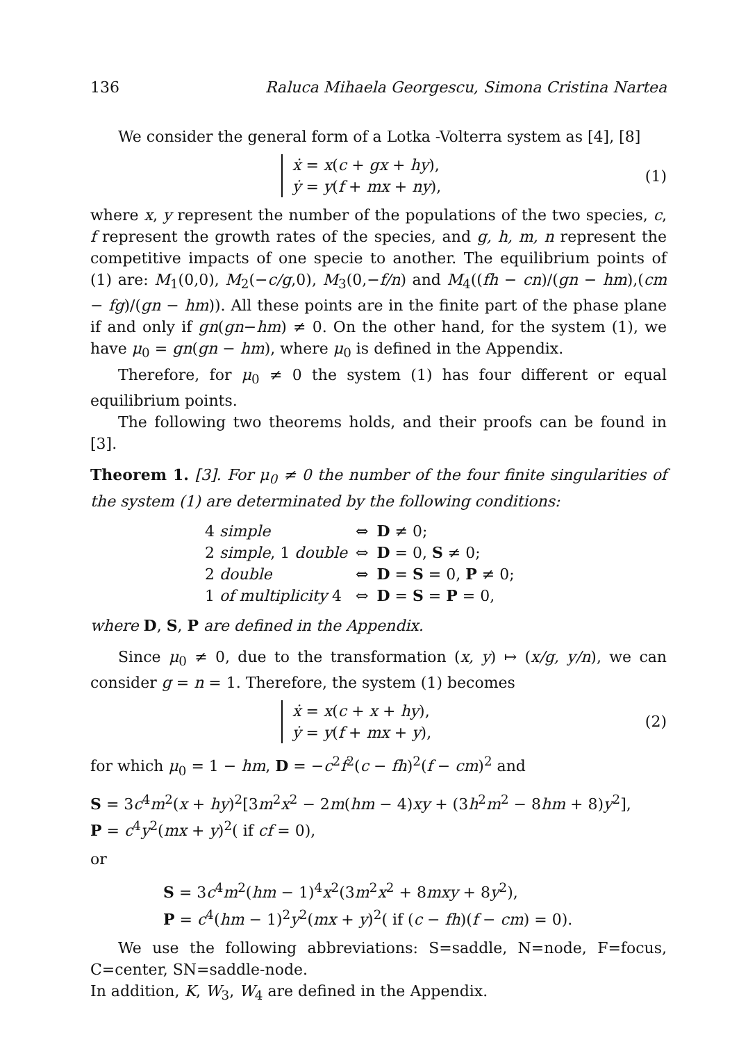136 Raluca Mihaela Georgescu, Simona Cristina Nartea
We consider the general form of a Lotka -Volterra system as [4], [8]
ẋ = x(c + gx + hy),
ẏ = y(f + mx + ny),
(1)
where x, y represent the number of the populations of the two species, c, f represent the growth rates of the species, and g, h, m, n represent the competitive impacts of one specie to another. The equilibrium points of (1) are: M<sub>1</sub>(0,0), M<sub>2</sub>(−c/g,0), M<sub>3</sub>(0,−f/n) and M<sub>4</sub>((fh − cn)/(gn − hm),(cm − fg)/(gn − hm)). All these points are in the finite part of the phase plane if and only if gn(gn−hm) ≠ 0. On the other hand, for the system (1), we have μ<sub>0</sub> = gn(gn − hm), where μ<sub>0</sub> is defined in the Appendix.
Therefore, for μ<sub>0</sub> ≠ 0 the system (1) has four different or equal equilibrium points.
The following two theorems holds, and their proofs can be found in [3].
Theorem 1. [3]. For μ<sub>0</sub> ≠ 0 the number of the four finite singularities of the system (1) are determinated by the following conditions:
| 4 simple | ⇔ | D ≠ 0; |
| 2 simple , 1 double | ⇔ | D = 0, S ≠ 0; |
| 2 double | ⇔ | D = S = 0, P ≠ 0; |
| 1 of multiplicity 4 | ⇔ | D = S = P = 0, |
where D, S, P are defined in the Appendix.
Since μ<sub>0</sub> ≠ 0, due to the transformation (x, y) ↦ (x/g, y/n), we can consider g = n = 1. Therefore, the system (1) becomes
ẋ = x(c + x + hy),
ẏ = y(f + mx + y),
(2)
for which μ<sub>0</sub> = 1 − hm, D = −c<sup>2</sup>f<sup>2</sup>(c − fh)<sup>2</sup>(f − cm)<sup>2</sup> and
S = 3c<sup>4</sup>m<sup>2</sup>(x + hy)<sup>2</sup>[3m<sup>2</sup>x<sup>2</sup> − 2m(hm − 4)xy + (3h<sup>2</sup>m<sup>2</sup> − 8hm + 8)y<sup>2</sup>],
P = c<sup>4</sup>y<sup>2</sup>(mx + y)<sup>2</sup>( if cf = 0),
or
S = 3c<sup>4</sup>m<sup>2</sup>(hm − 1)<sup>4</sup>x<sup>2</sup>(3m<sup>2</sup>x<sup>2</sup> + 8mxy + 8y<sup>2</sup>),
P = c<sup>4</sup>(hm − 1)<sup>2</sup>y<sup>2</sup>(mx + y)<sup>2</sup>( if (c − fh)(f − cm) = 0).
We use the following abbreviations: S=saddle, N=node, F=focus, C=center, SN=saddle-node.
In addition, K, W<sub>3</sub>, W<sub>4</sub> are defined in the Appendix.